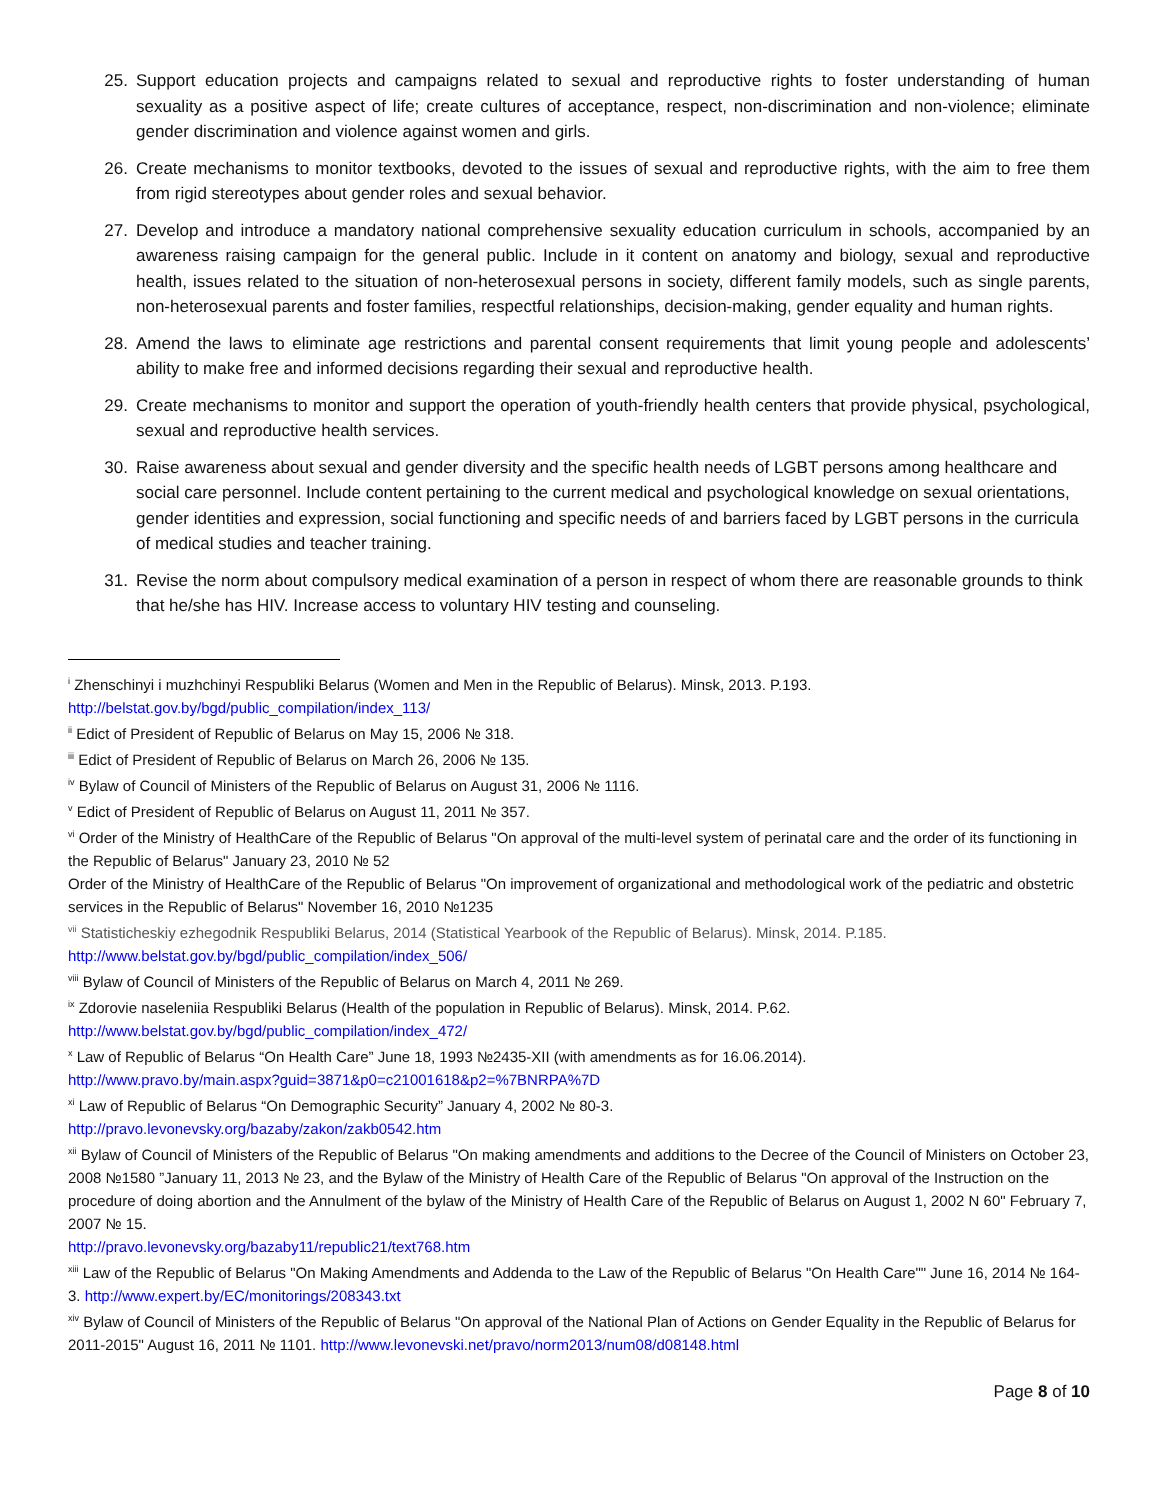25. Support education projects and campaigns related to sexual and reproductive rights to foster understanding of human sexuality as a positive aspect of life; create cultures of acceptance, respect, non-discrimination and non-violence; eliminate gender discrimination and violence against women and girls.
26. Create mechanisms to monitor textbooks, devoted to the issues of sexual and reproductive rights, with the aim to free them from rigid stereotypes about gender roles and sexual behavior.
27. Develop and introduce a mandatory national comprehensive sexuality education curriculum in schools, accompanied by an awareness raising campaign for the general public. Include in it content on anatomy and biology, sexual and reproductive health, issues related to the situation of non-heterosexual persons in society, different family models, such as single parents, non-heterosexual parents and foster families, respectful relationships, decision-making, gender equality and human rights.
28. Amend the laws to eliminate age restrictions and parental consent requirements that limit young people and adolescents’ ability to make free and informed decisions regarding their sexual and reproductive health.
29. Create mechanisms to monitor and support the operation of youth-friendly health centers that provide physical, psychological, sexual and reproductive health services.
30. Raise awareness about sexual and gender diversity and the specific health needs of LGBT persons among healthcare and social care personnel. Include content pertaining to the current medical and psychological knowledge on sexual orientations, gender identities and expression, social functioning and specific needs of and barriers faced by LGBT persons in the curricula of medical studies and teacher training.
31. Revise the norm about compulsory medical examination of a person in respect of whom there are reasonable grounds to think that he/she has HIV. Increase access to voluntary HIV testing and counseling.
<sup>i</sup> Zhenschinyi i muzhchinyi Respubliki Belarus (Women and Men in the Republic of Belarus). Minsk, 2013. P.193.
http://belstat.gov.by/bgd/public_compilation/index_113/
<sup>ii</sup> Edict of President of Republic of Belarus on May 15, 2006 № 318.
<sup>iii</sup> Edict of President of Republic of Belarus on March 26, 2006 № 135.
<sup>iv</sup> Bylaw of Council of Ministers of the Republic of Belarus on August 31, 2006 № 1116.
<sup>v</sup> Edict of President of Republic of Belarus on August 11, 2011 № 357.
<sup>vi</sup> Order of the Ministry of HealthCare of the Republic of Belarus "On approval of the multi-level system of perinatal care and the order of its functioning in the Republic of Belarus" January 23, 2010 № 52
Order of the Ministry of HealthCare of the Republic of Belarus "On improvement of organizational and methodological work of the pediatric and obstetric services in the Republic of Belarus" November 16, 2010 №1235
<sup>vii</sup> Statisticheskiy ezhegodnik Respubliki Belarus, 2014 (Statistical Yearbook of the Republic of Belarus). Minsk, 2014. P.185.
http://www.belstat.gov.by/bgd/public_compilation/index_506/
<sup>viii</sup> Bylaw of Council of Ministers of the Republic of Belarus on March 4, 2011 № 269.
<sup>ix</sup> Zdorovie naseleniia Respubliki Belarus (Health of the population in Republic of Belarus). Minsk, 2014. P.62.
http://www.belstat.gov.by/bgd/public_compilation/index_472/
<sup>x</sup> Law of Republic of Belarus “On Health Care” June 18, 1993 №2435-XII (with amendments as for 16.06.2014).
http://www.pravo.by/main.aspx?guid=3871&p0=c21001618&p2=%7BNRPA%7D
<sup>xi</sup> Law of Republic of Belarus “On Demographic Security” January 4, 2002 № 80-3.
http://pravo.levonevsky.org/bazaby/zakon/zakb0542.htm
<sup>xii</sup> Bylaw of Council of Ministers of the Republic of Belarus "On making amendments and additions to the Decree of the Council of Ministers on October 23, 2008 №1580 ”January 11, 2013 № 23, and the Bylaw of the Ministry of Health Care of the Republic of Belarus "On approval of the Instruction on the procedure of doing abortion and the Annulment of the bylaw of the Ministry of Health Care of the Republic of Belarus on August 1, 2002 N 60" February 7, 2007 № 15.
http://pravo.levonevsky.org/bazaby11/republic21/text768.htm
<sup>xiii</sup> Law of the Republic of Belarus "On Making Amendments and Addenda to the Law of the Republic of Belarus "On Health Care"" June 16, 2014 № 164-3. http://www.expert.by/EC/monitorings/208343.txt
<sup>xiv</sup> Bylaw of Council of Ministers of the Republic of Belarus "On approval of the National Plan of Actions on Gender Equality in the Republic of Belarus for 2011-2015" August 16, 2011 № 1101. http://www.levonevski.net/pravo/norm2013/num08/d08148.html
Page 8 of 10